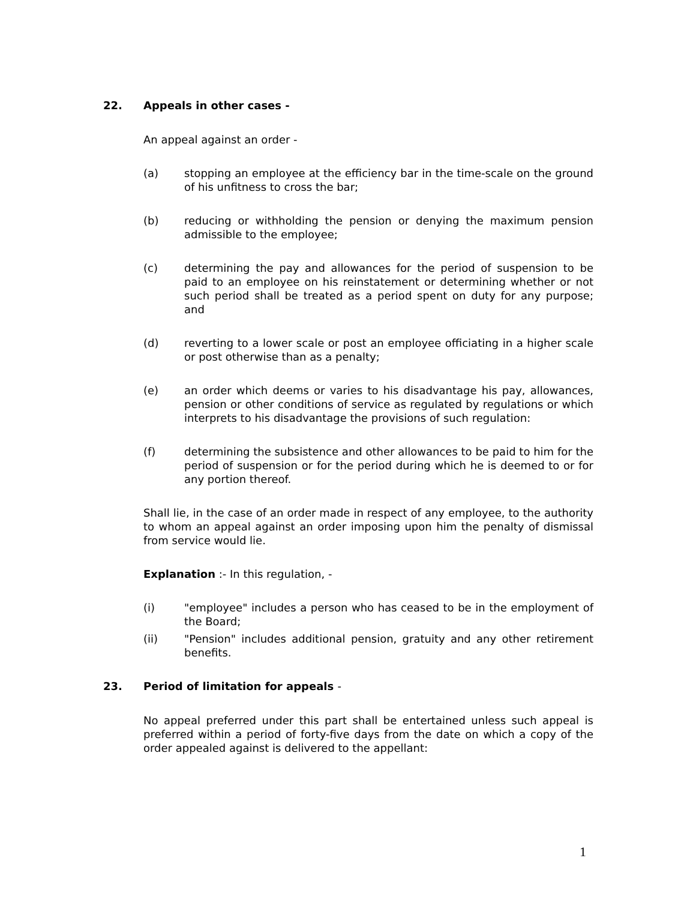22. Appeals in other cases -
An appeal against an order -
(a) stopping an employee at the efficiency bar in the time-scale on the ground of his unfitness to cross the bar;
(b) reducing or withholding the pension or denying the maximum pension admissible to the employee;
(c) determining the pay and allowances for the period of suspension to be paid to an employee on his reinstatement or determining whether or not such period shall be treated as a period spent on duty for any purpose; and
(d) reverting to a lower scale or post an employee officiating in a higher scale or post otherwise than as a penalty;
(e) an order which deems or varies to his disadvantage his pay, allowances, pension or other conditions of service as regulated by regulations or which interprets to his disadvantage the provisions of such regulation:
(f) determining the subsistence and other allowances to be paid to him for the period of suspension or for the period during which he is deemed to or for any portion thereof.
Shall lie, in the case of an order made in respect of any employee, to the authority to whom an appeal against an order imposing upon him the penalty of dismissal from service would lie.
Explanation :- In this regulation, -
(i) "employee" includes a person who has ceased to be in the employment of the Board;
(ii) "Pension" includes additional pension, gratuity and any other retirement benefits.
23. Period of limitation for appeals -
No appeal preferred under this part shall be entertained unless such appeal is preferred within a period of forty-five days from the date on which a copy of the order appealed against is delivered to the appellant:
1